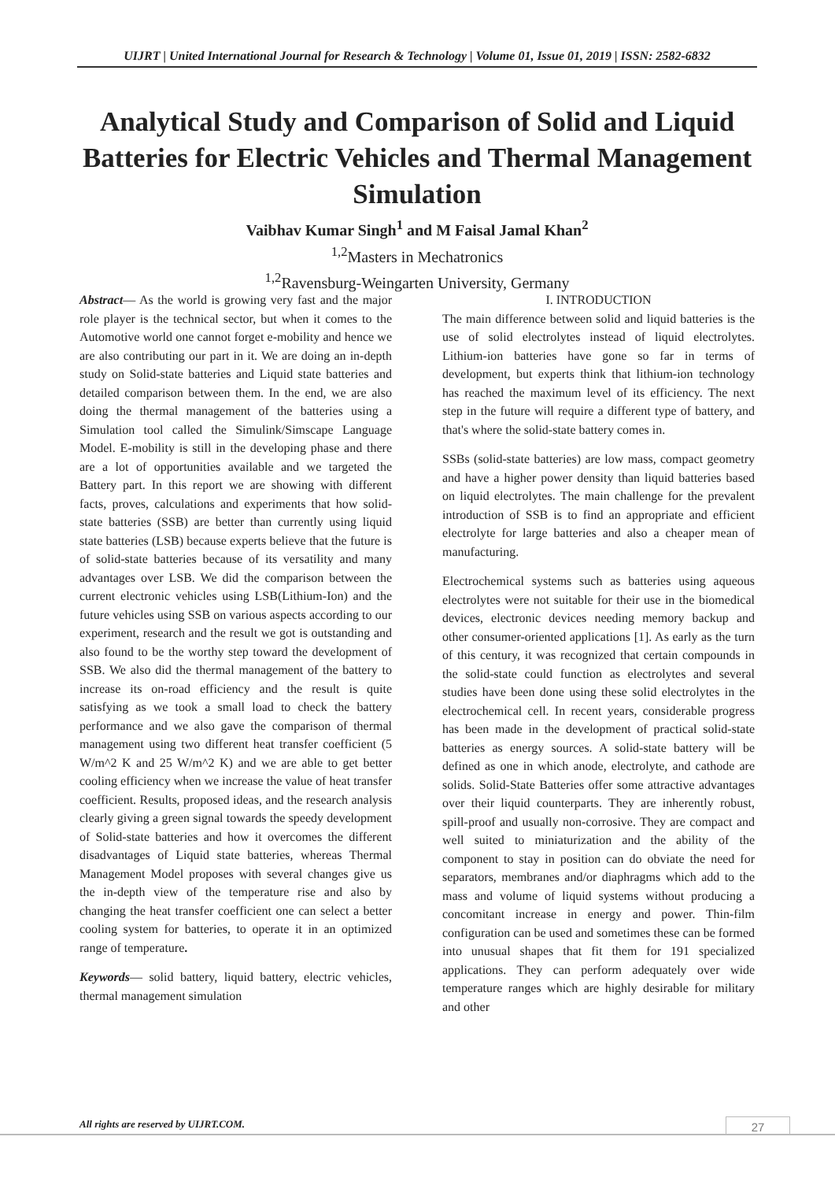UIJRT | United International Journal for Research & Technology | Volume 01, Issue 01, 2019 | ISSN: 2582-6832
Analytical Study and Comparison of Solid and Liquid Batteries for Electric Vehicles and Thermal Management Simulation
Vaibhav Kumar Singh<sup>1</sup> and M Faisal Jamal Khan<sup>2</sup>
<sup>1,2</sup>Masters in Mechatronics
<sup>1,2</sup>Ravensburg-Weingarten University, Germany
Abstract— As the world is growing very fast and the major role player is the technical sector, but when it comes to the Automotive world one cannot forget e-mobility and hence we are also contributing our part in it. We are doing an in-depth study on Solid-state batteries and Liquid state batteries and detailed comparison between them. In the end, we are also doing the thermal management of the batteries using a Simulation tool called the Simulink/Simscape Language Model. E-mobility is still in the developing phase and there are a lot of opportunities available and we targeted the Battery part. In this report we are showing with different facts, proves, calculations and experiments that how solid-state batteries (SSB) are better than currently using liquid state batteries (LSB) because experts believe that the future is of solid-state batteries because of its versatility and many advantages over LSB. We did the comparison between the current electronic vehicles using LSB(Lithium-Ion) and the future vehicles using SSB on various aspects according to our experiment, research and the result we got is outstanding and also found to be the worthy step toward the development of SSB. We also did the thermal management of the battery to increase its on-road efficiency and the result is quite satisfying as we took a small load to check the battery performance and we also gave the comparison of thermal management using two different heat transfer coefficient (5 W/m^2 K and 25 W/m^2 K) and we are able to get better cooling efficiency when we increase the value of heat transfer coefficient. Results, proposed ideas, and the research analysis clearly giving a green signal towards the speedy development of Solid-state batteries and how it overcomes the different disadvantages of Liquid state batteries, whereas Thermal Management Model proposes with several changes give us the in-depth view of the temperature rise and also by changing the heat transfer coefficient one can select a better cooling system for batteries, to operate it in an optimized range of temperature.
Keywords— solid battery, liquid battery, electric vehicles, thermal management simulation
I. INTRODUCTION
The main difference between solid and liquid batteries is the use of solid electrolytes instead of liquid electrolytes. Lithium-ion batteries have gone so far in terms of development, but experts think that lithium-ion technology has reached the maximum level of its efficiency. The next step in the future will require a different type of battery, and that's where the solid-state battery comes in.
SSBs (solid-state batteries) are low mass, compact geometry and have a higher power density than liquid batteries based on liquid electrolytes. The main challenge for the prevalent introduction of SSB is to find an appropriate and efficient electrolyte for large batteries and also a cheaper mean of manufacturing.
Electrochemical systems such as batteries using aqueous electrolytes were not suitable for their use in the biomedical devices, electronic devices needing memory backup and other consumer-oriented applications [1]. As early as the turn of this century, it was recognized that certain compounds in the solid-state could function as electrolytes and several studies have been done using these solid electrolytes in the electrochemical cell. In recent years, considerable progress has been made in the development of practical solid-state batteries as energy sources. A solid-state battery will be defined as one in which anode, electrolyte, and cathode are solids. Solid-State Batteries offer some attractive advantages over their liquid counterparts. They are inherently robust, spill-proof and usually non-corrosive. They are compact and well suited to miniaturization and the ability of the component to stay in position can do obviate the need for separators, membranes and/or diaphragms which add to the mass and volume of liquid systems without producing a concomitant increase in energy and power. Thin-film configuration can be used and sometimes these can be formed into unusual shapes that fit them for 191 specialized applications. They can perform adequately over wide temperature ranges which are highly desirable for military and other
All rights are reserved by UIJRT.COM.
27